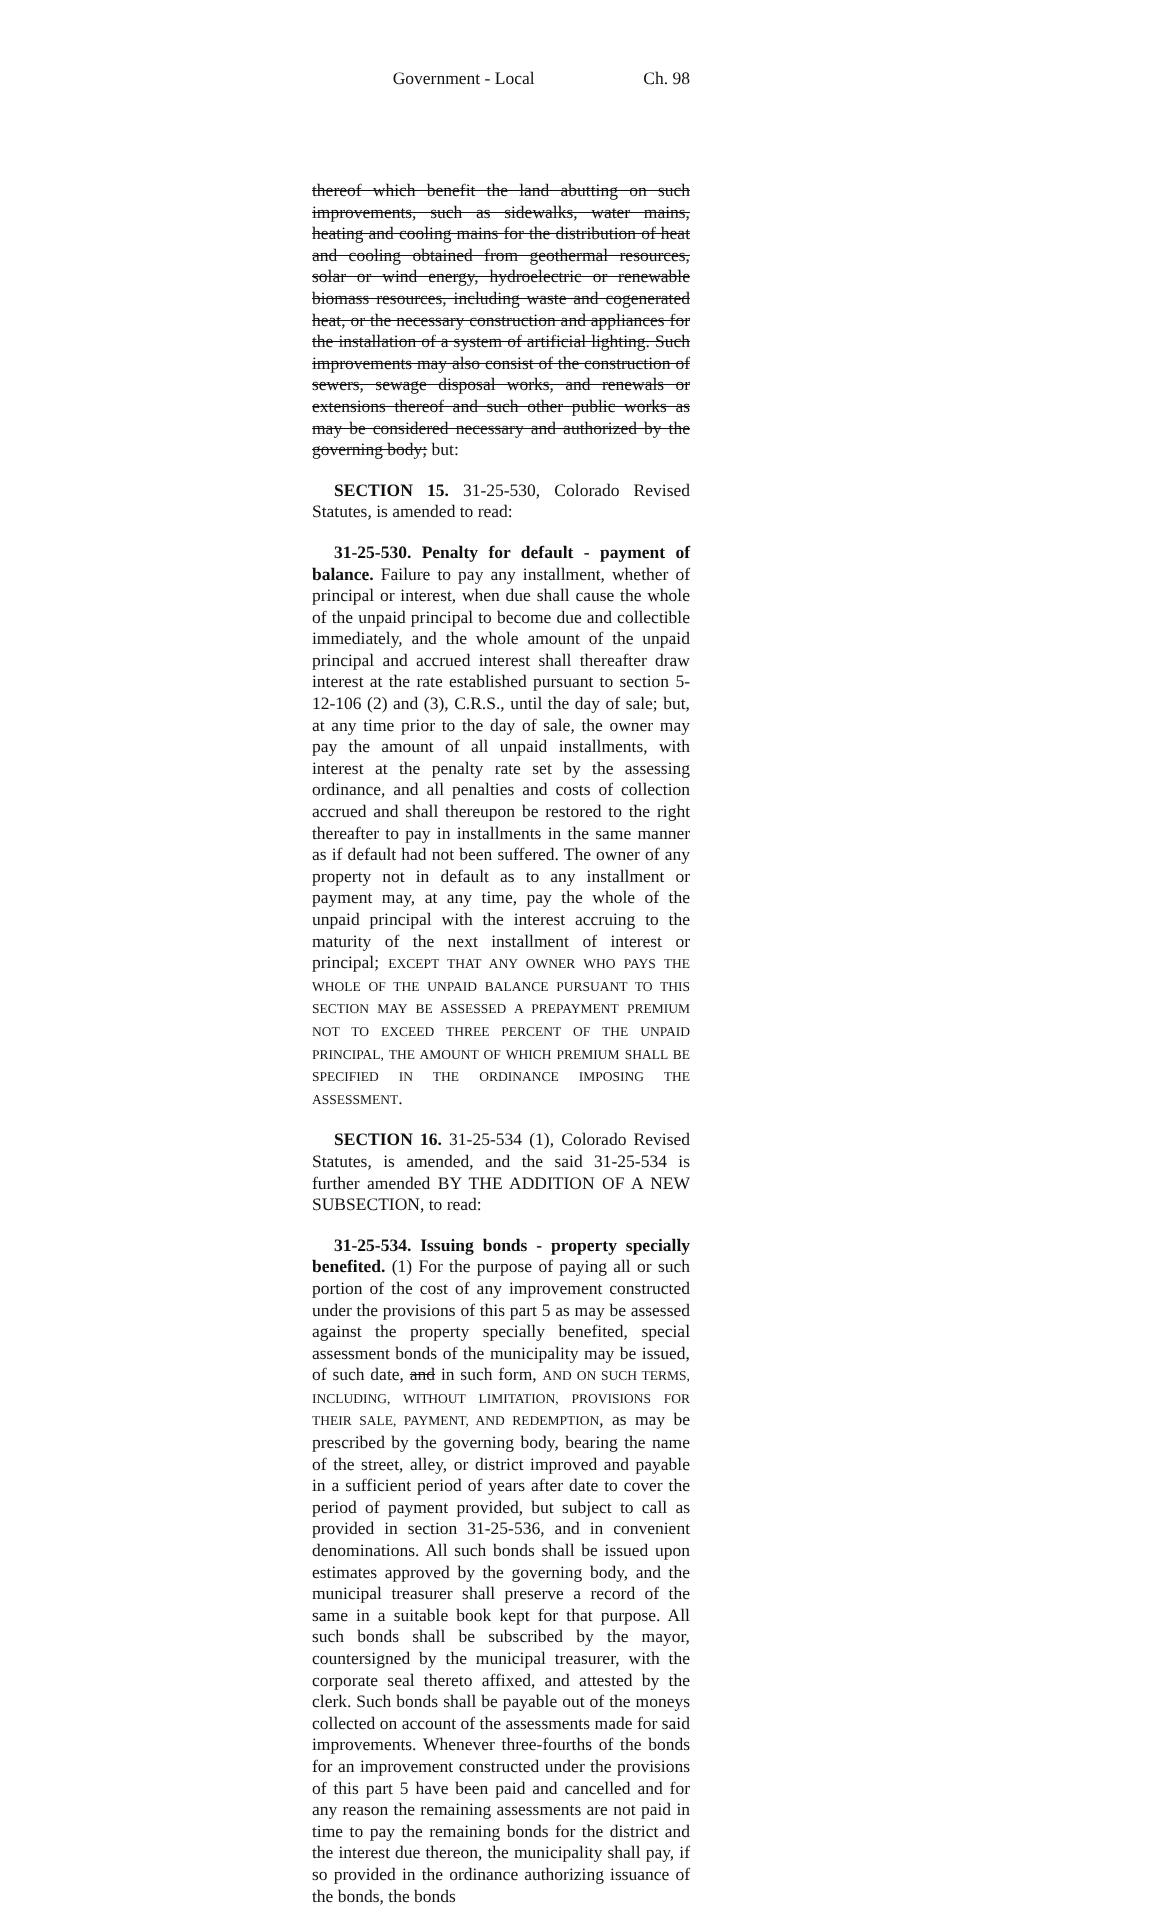Government - Local Ch. 98
thereof which benefit the land abutting on such improvements, such as sidewalks, water mains, heating and cooling mains for the distribution of heat and cooling obtained from geothermal resources, solar or wind energy, hydroelectric or renewable biomass resources, including waste and cogenerated heat, or the necessary construction and appliances for the installation of a system of artificial lighting. Such improvements may also consist of the construction of sewers, sewage disposal works, and renewals or extensions thereof and such other public works as may be considered necessary and authorized by the governing body; but:
SECTION 15. 31-25-530, Colorado Revised Statutes, is amended to read:
31-25-530. Penalty for default - payment of balance. Failure to pay any installment, whether of principal or interest, when due shall cause the whole of the unpaid principal to become due and collectible immediately, and the whole amount of the unpaid principal and accrued interest shall thereafter draw interest at the rate established pursuant to section 5-12-106 (2) and (3), C.R.S., until the day of sale; but, at any time prior to the day of sale, the owner may pay the amount of all unpaid installments, with interest at the penalty rate set by the assessing ordinance, and all penalties and costs of collection accrued and shall thereupon be restored to the right thereafter to pay in installments in the same manner as if default had not been suffered. The owner of any property not in default as to any installment or payment may, at any time, pay the whole of the unpaid principal with the interest accruing to the maturity of the next installment of interest or principal; EXCEPT THAT ANY OWNER WHO PAYS THE WHOLE OF THE UNPAID BALANCE PURSUANT TO THIS SECTION MAY BE ASSESSED A PREPAYMENT PREMIUM NOT TO EXCEED THREE PERCENT OF THE UNPAID PRINCIPAL, THE AMOUNT OF WHICH PREMIUM SHALL BE SPECIFIED IN THE ORDINANCE IMPOSING THE ASSESSMENT.
SECTION 16. 31-25-534 (1), Colorado Revised Statutes, is amended, and the said 31-25-534 is further amended BY THE ADDITION OF A NEW SUBSECTION, to read:
31-25-534. Issuing bonds - property specially benefited. (1) For the purpose of paying all or such portion of the cost of any improvement constructed under the provisions of this part 5 as may be assessed against the property specially benefited, special assessment bonds of the municipality may be issued, of such date, and in such form, AND ON SUCH TERMS, INCLUDING, WITHOUT LIMITATION, PROVISIONS FOR THEIR SALE, PAYMENT, AND REDEMPTION, as may be prescribed by the governing body, bearing the name of the street, alley, or district improved and payable in a sufficient period of years after date to cover the period of payment provided, but subject to call as provided in section 31-25-536, and in convenient denominations. All such bonds shall be issued upon estimates approved by the governing body, and the municipal treasurer shall preserve a record of the same in a suitable book kept for that purpose. All such bonds shall be subscribed by the mayor, countersigned by the municipal treasurer, with the corporate seal thereto affixed, and attested by the clerk. Such bonds shall be payable out of the moneys collected on account of the assessments made for said improvements. Whenever three-fourths of the bonds for an improvement constructed under the provisions of this part 5 have been paid and cancelled and for any reason the remaining assessments are not paid in time to pay the remaining bonds for the district and the interest due thereon, the municipality shall pay, if so provided in the ordinance authorizing issuance of the bonds, the bonds